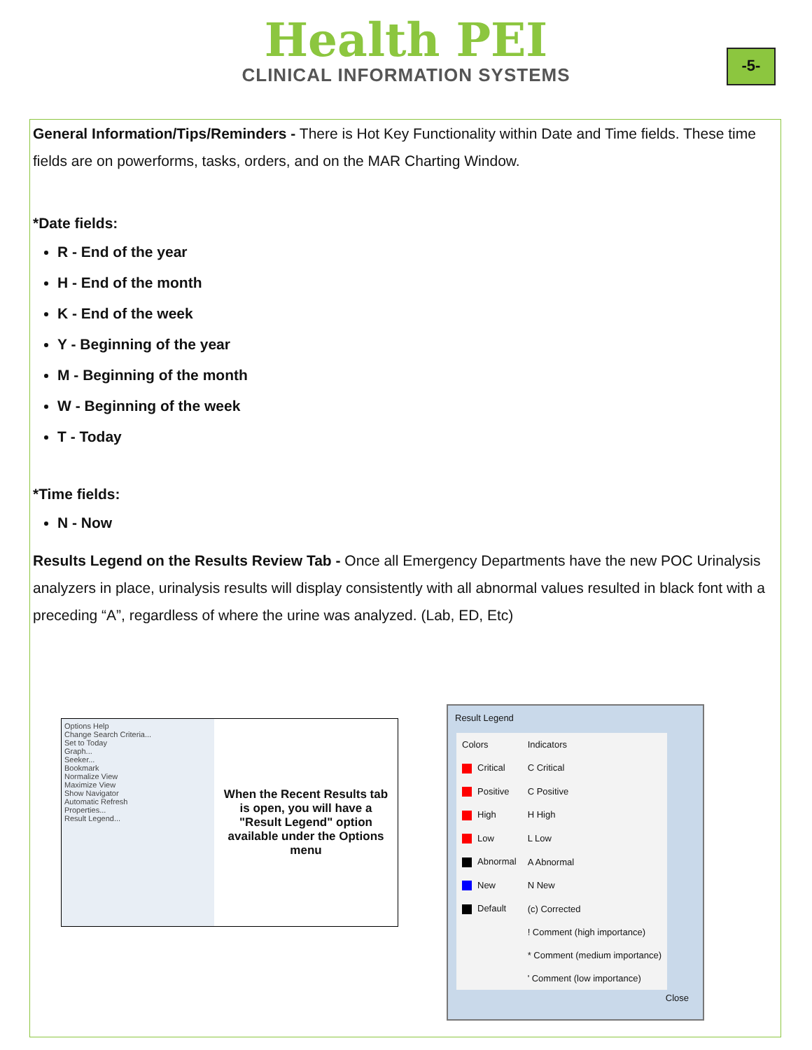Health PEI
CLINICAL INFORMATION SYSTEMS
-5-
General Information/Tips/Reminders - There is Hot Key Functionality within Date and Time fields. These time fields are on powerforms, tasks, orders, and on the MAR Charting Window.
*Date fields:
R - End of the year
H - End of the month
K - End of the week
Y - Beginning of the year
M - Beginning of the month
W - Beginning of the week
T - Today
*Time fields:
N - Now
Results Legend on the Results Review Tab - Once all Emergency Departments have the new POC Urinalysis analyzers in place, urinalysis results will display consistently with all abnormal values resulted in black font with a preceding “A”, regardless of where the urine was analyzed. (Lab, ED, Etc)
Options Help
Change Search Criteria...
Set to Today
Graph...
Seeker...
Bookmark
Normalize View
Maximize View
Show Navigator
Automatic Refresh
Properties...
Result Legend...
When the Recent Results tab is open, you will have a "Result Legend" option available under the Options menu
Result Legend
| Colors | Indicators |
| Critical | C Critical |
| Positive | C Positive |
| High | H High |
| Low | L Low |
| Abnormal | A Abnormal |
| New | N New |
| Default | (c) Corrected |
| | ! Comment (high importance) |
| | * Comment (medium importance) |
| | ' Comment (low importance) |
Close